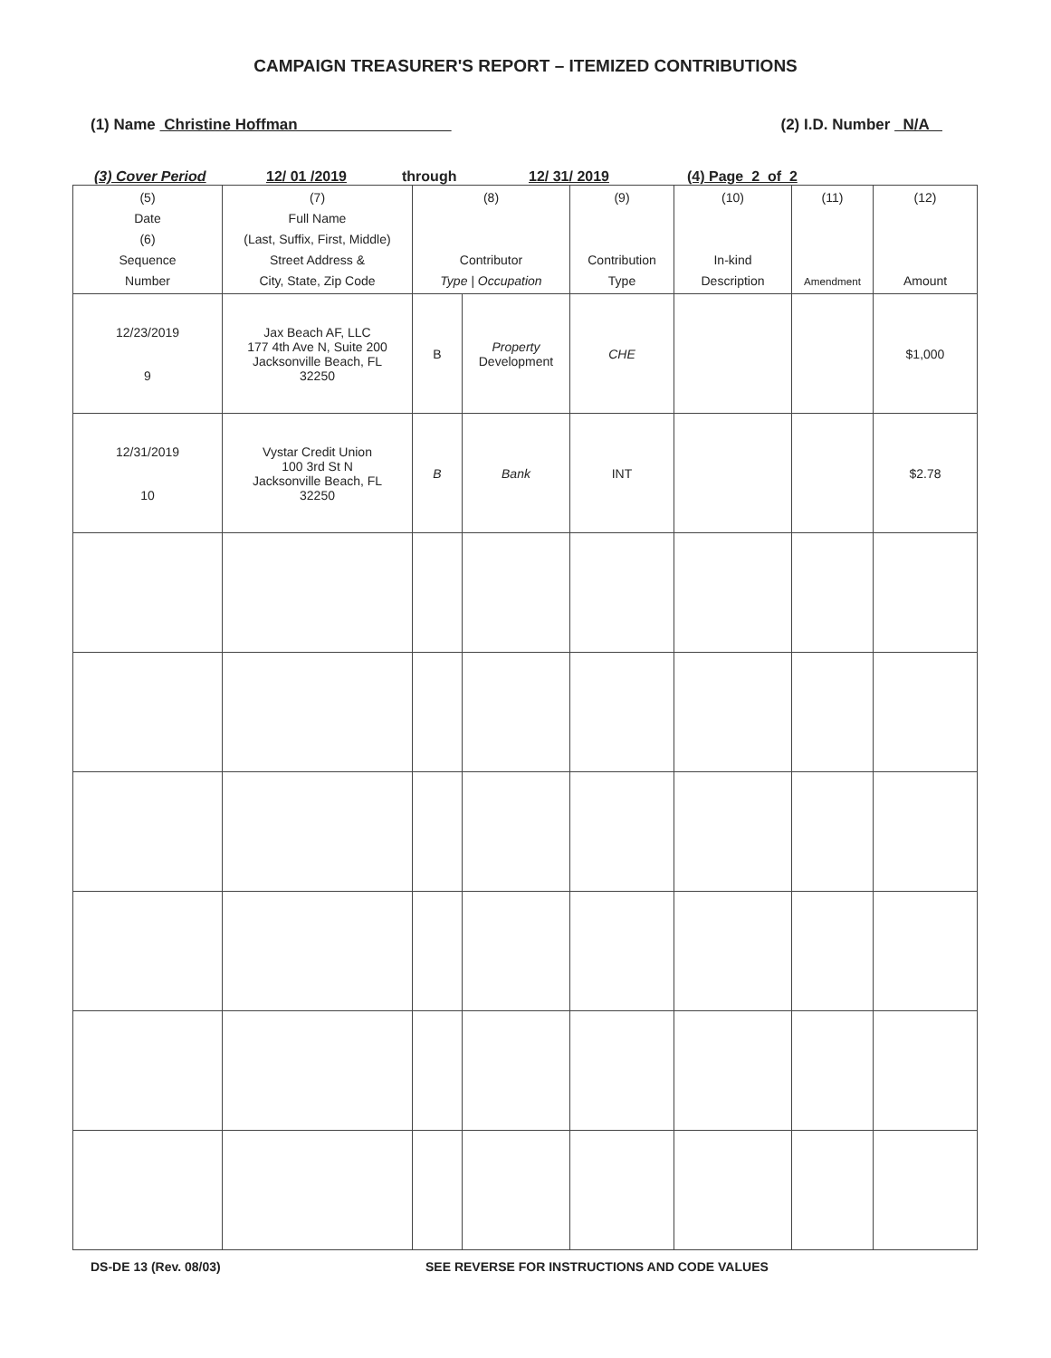CAMPAIGN TREASURER'S REPORT – ITEMIZED CONTRIBUTIONS
(1) Name Christine Hoffman (2) I.D. Number N/A
(3) Cover Period 12/ 01 /2019 through 12/ 31/ 2019 (4) Page 2 of 2
| (5) Date (6) Sequence Number | (7) Full Name (Last, Suffix, First, Middle) Street Address & City, State, Zip Code | (8) Contributor Type / Occupation | | (9) Contribution Type | (10) In-kind Description | (11) Amendment | (12) Amount |
| --- | --- | --- | --- | --- | --- | --- | --- |
| 12/23/2019 9 | Jax Beach AF, LLC 177 4th Ave N, Suite 200 Jacksonville Beach, FL 32250 | B | Property Development | CHE | | | $1,000 |
| 12/31/2019 10 | Vystar Credit Union 100 3rd St N Jacksonville Beach, FL 32250 | B | Bank | INT | | | $2.78 |
DS-DE 13 (Rev. 08/03) SEE REVERSE FOR INSTRUCTIONS AND CODE VALUES